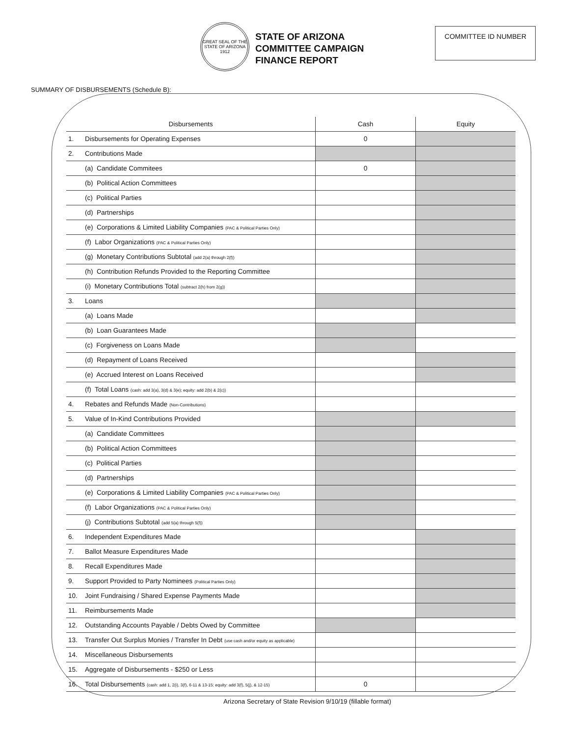GREAT SEAL OF THE STATE OF ARIZONA 1912
STATE OF ARIZONA
COMMITTEE CAMPAIGN
FINANCE REPORT
COMMITTEE ID NUMBER
SUMMARY OF DISBURSEMENTS (Schedule B):
| Disbursements | | Cash | Equity |
| --- | --- | --- | --- |
| 1. | Disbursements for Operating Expenses | 0 | |
| 2. | Contributions Made | | |
| | (a) Candidate Commitees | 0 | |
| | (b) Political Action Committees | | |
| | (c) Political Parties | | |
| | (d) Partnerships | | |
| | (e) Corporations & Limited Liability Companies (PAC & Political Parties Only) | | |
| | (f) Labor Organizations (PAC & Political Parties Only) | | |
| | (g) Monetary Contributions Subtotal (add 2(a) through 2(f)) | | |
| | (h) Contribution Refunds Provided to the Reporting Committee | | |
| | (i) Monetary Contributions Total (subtract 2(h) from 2(g)) | | |
| 3. | Loans | | |
| | (a) Loans Made | | |
| | (b) Loan Guarantees Made | | |
| | (c) Forgiveness on Loans Made | | |
| | (d) Repayment of Loans Received | | |
| | (e) Accrued Interest on Loans Received | | |
| | (f) Total Loans (cash: add 3(a), 3(d) & 3(e); equity: add 2(b) & 2(c)) | | |
| 4. | Rebates and Refunds Made (Non-Contributions) | | |
| 5. | Value of In-Kind Contributions Provided | | |
| | (a) Candidate Committees | | |
| | (b) Political Action Committees | | |
| | (c) Political Parties | | |
| | (d) Partnerships | | |
| | (e) Corporations & Limited Liability Companies (PAC & Political Parties Only) | | |
| | (f) Labor Organizations (PAC & Political Parties Only) | | |
| | (j) Contributions Subtotal (add 5(a) through 5(f)) | | |
| 6. | Independent Expenditures Made | | |
| 7. | Ballot Measure Expenditures Made | | |
| 8. | Recall Expenditures Made | | |
| 9. | Support Provided to Party Nominees (Political Parties Only) | | |
| 10. | Joint Fundraising / Shared Expense Payments Made | | |
| 11. | Reimbursements Made | | |
| 12. | Outstanding Accounts Payable / Debts Owed by Committee | | |
| 13. | Transfer Out Surplus Monies / Transfer In Debt (use cash and/or equity as applicable) | | |
| 14. | Miscellaneous Disbursements | | |
| 15. | Aggregate of Disbursements - $250 or Less | | |
| 16. | Total Disbursements (cash: add 1, 2(i), 3(f), 6-11 & 13-15; equity: add 3(f), 5(j), & 12-15) | 0 | |
Arizona Secretary of State Revision 9/10/19 (fillable format)